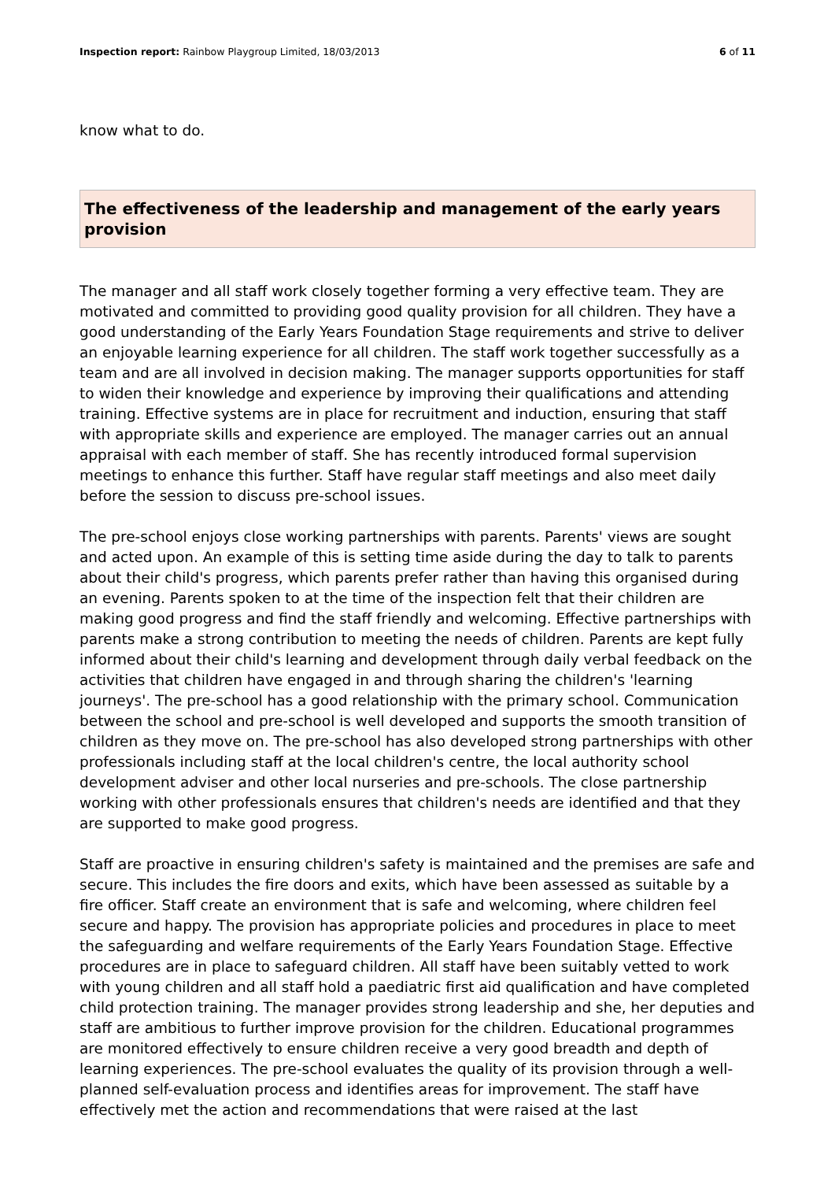Inspection report: Rainbow Playgroup Limited, 18/03/2013 6 of 11
know what to do.
The effectiveness of the leadership and management of the early years provision
The manager and all staff work closely together forming a very effective team. They are motivated and committed to providing good quality provision for all children. They have a good understanding of the Early Years Foundation Stage requirements and strive to deliver an enjoyable learning experience for all children. The staff work together successfully as a team and are all involved in decision making. The manager supports opportunities for staff to widen their knowledge and experience by improving their qualifications and attending training. Effective systems are in place for recruitment and induction, ensuring that staff with appropriate skills and experience are employed. The manager carries out an annual appraisal with each member of staff. She has recently introduced formal supervision meetings to enhance this further. Staff have regular staff meetings and also meet daily before the session to discuss pre-school issues.
The pre-school enjoys close working partnerships with parents. Parents' views are sought and acted upon. An example of this is setting time aside during the day to talk to parents about their child's progress, which parents prefer rather than having this organised during an evening. Parents spoken to at the time of the inspection felt that their children are making good progress and find the staff friendly and welcoming. Effective partnerships with parents make a strong contribution to meeting the needs of children. Parents are kept fully informed about their child's learning and development through daily verbal feedback on the activities that children have engaged in and through sharing the children's 'learning journeys'. The pre-school has a good relationship with the primary school. Communication between the school and pre-school is well developed and supports the smooth transition of children as they move on. The pre-school has also developed strong partnerships with other professionals including staff at the local children's centre, the local authority school development adviser and other local nurseries and pre-schools. The close partnership working with other professionals ensures that children's needs are identified and that they are supported to make good progress.
Staff are proactive in ensuring children's safety is maintained and the premises are safe and secure. This includes the fire doors and exits, which have been assessed as suitable by a fire officer. Staff create an environment that is safe and welcoming, where children feel secure and happy. The provision has appropriate policies and procedures in place to meet the safeguarding and welfare requirements of the Early Years Foundation Stage. Effective procedures are in place to safeguard children. All staff have been suitably vetted to work with young children and all staff hold a paediatric first aid qualification and have completed child protection training. The manager provides strong leadership and she, her deputies and staff are ambitious to further improve provision for the children. Educational programmes are monitored effectively to ensure children receive a very good breadth and depth of learning experiences. The pre-school evaluates the quality of its provision through a well-planned self-evaluation process and identifies areas for improvement. The staff have effectively met the action and recommendations that were raised at the last